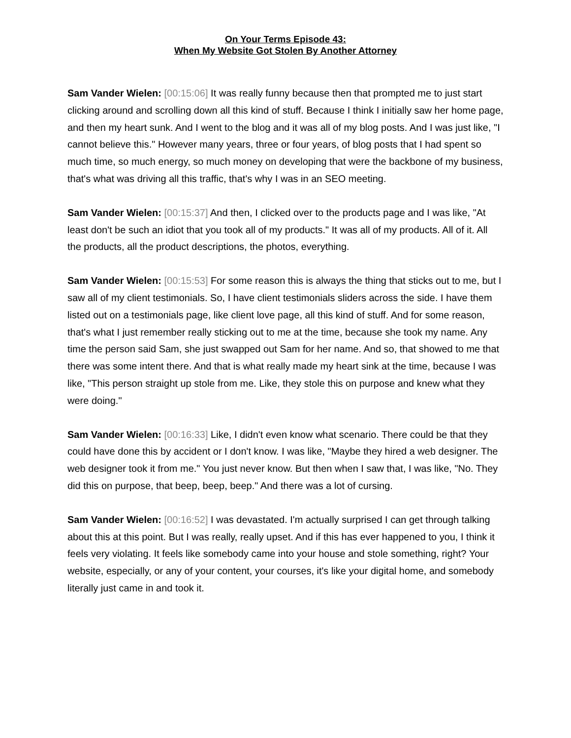On Your Terms Episode 43:
When My Website Got Stolen By Another Attorney
Sam Vander Wielen: [00:15:06] It was really funny because then that prompted me to just start clicking around and scrolling down all this kind of stuff. Because I think I initially saw her home page, and then my heart sunk. And I went to the blog and it was all of my blog posts. And I was just like, "I cannot believe this." However many years, three or four years, of blog posts that I had spent so much time, so much energy, so much money on developing that were the backbone of my business, that's what was driving all this traffic, that's why I was in an SEO meeting.
Sam Vander Wielen: [00:15:37] And then, I clicked over to the products page and I was like, "At least don't be such an idiot that you took all of my products." It was all of my products. All of it. All the products, all the product descriptions, the photos, everything.
Sam Vander Wielen: [00:15:53] For some reason this is always the thing that sticks out to me, but I saw all of my client testimonials. So, I have client testimonials sliders across the side. I have them listed out on a testimonials page, like client love page, all this kind of stuff. And for some reason, that's what I just remember really sticking out to me at the time, because she took my name. Any time the person said Sam, she just swapped out Sam for her name. And so, that showed to me that there was some intent there. And that is what really made my heart sink at the time, because I was like, "This person straight up stole from me. Like, they stole this on purpose and knew what they were doing."
Sam Vander Wielen: [00:16:33] Like, I didn't even know what scenario. There could be that they could have done this by accident or I don't know. I was like, "Maybe they hired a web designer. The web designer took it from me." You just never know. But then when I saw that, I was like, "No. They did this on purpose, that beep, beep, beep." And there was a lot of cursing.
Sam Vander Wielen: [00:16:52] I was devastated. I'm actually surprised I can get through talking about this at this point. But I was really, really upset. And if this has ever happened to you, I think it feels very violating. It feels like somebody came into your house and stole something, right? Your website, especially, or any of your content, your courses, it's like your digital home, and somebody literally just came in and took it.